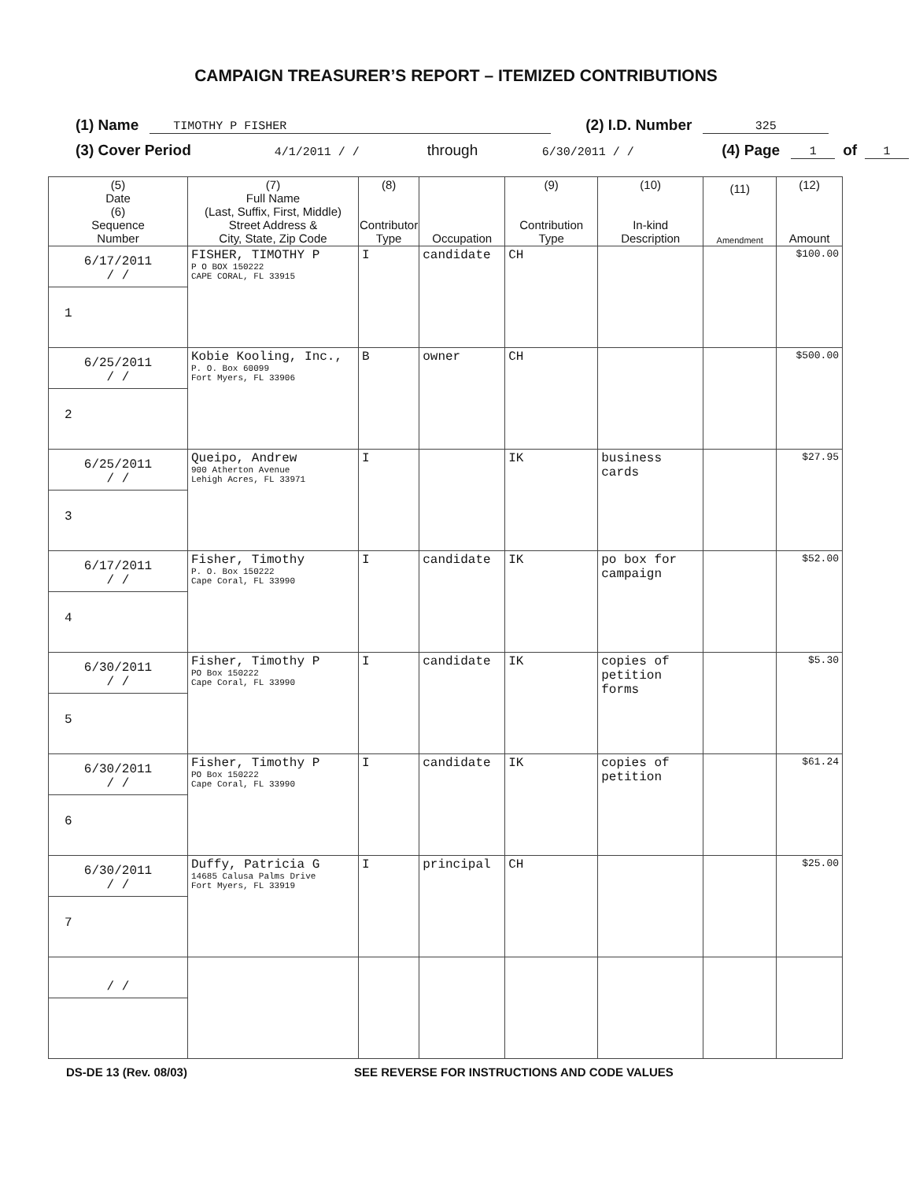CAMPAIGN TREASURER’S REPORT – ITEMIZED CONTRIBUTIONS
(1) Name TIMOTHY P FISHER (2) I.D. Number 325
(3) Cover Period 4/1/2011 / / through 6/30/2011 / / (4) Page 1 of 1
| (5) Date (6) Sequence Number | (7) Full Name (Last, Suffix, First, Middle) Street Address & City, State, Zip Code | (8) Contributor Type | Occupation | (9) Contribution Type | (10) In-kind Description | (11) Amendment | (12) Amount |
| --- | --- | --- | --- | --- | --- | --- | --- |
| 6/17/2011 / / 1 | FISHER, TIMOTHY P P O BOX 150222 CAPE CORAL, FL 33915 | I | candidate | CH | | | $100.00 |
| 6/25/2011 / / 2 | Kobie Kooling, Inc., P. O. Box 60099 Fort Myers, FL 33906 | B | owner | CH | | | $500.00 |
| 6/25/2011 / / 3 | Queipo, Andrew 900 Atherton Avenue Lehigh Acres, FL 33971 | I | | IK | business cards | | $27.95 |
| 6/17/2011 / / 4 | Fisher, Timothy P. O. Box 150222 Cape Coral, FL 33990 | I | candidate | IK | po box for campaign | | $52.00 |
| 6/30/2011 / / 5 | Fisher, Timothy P PO Box 150222 Cape Coral, FL 33990 | I | candidate | IK | copies of petition forms | | $5.30 |
| 6/30/2011 / / 6 | Fisher, Timothy P PO Box 150222 Cape Coral, FL 33990 | I | candidate | IK | copies of petition | | $61.24 |
| 6/30/2011 / / 7 | Duffy, Patricia G 14685 Calusa Palms Drive Fort Myers, FL 33919 | I | principal | CH | | | $25.00 |
| / / | | | | | | | |
DS-DE 13 (Rev. 08/03) SEE REVERSE FOR INSTRUCTIONS AND CODE VALUES